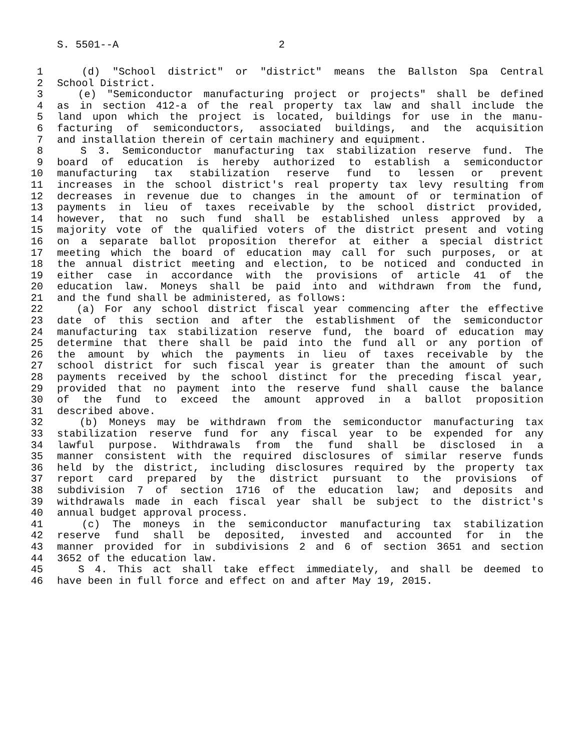S. 5501--A 2
1 (d) "School district" or "district" means the Ballston Spa Central
2 School District.
3 (e) "Semiconductor manufacturing project or projects" shall be defined
4 as in section 412-a of the real property tax law and shall include the
5 land upon which the project is located, buildings for use in the manu-
6 facturing of semiconductors, associated buildings, and the acquisition
7 and installation therein of certain machinery and equipment.
8 S 3. Semiconductor manufacturing tax stabilization reserve fund. The
9 board of education is hereby authorized to establish a semiconductor
10 manufacturing tax stabilization reserve fund to lessen or prevent
11 increases in the school district's real property tax levy resulting from
12 decreases in revenue due to changes in the amount of or termination of
13 payments in lieu of taxes receivable by the school district provided,
14 however, that no such fund shall be established unless approved by a
15 majority vote of the qualified voters of the district present and voting
16 on a separate ballot proposition therefor at either a special district
17 meeting which the board of education may call for such purposes, or at
18 the annual district meeting and election, to be noticed and conducted in
19 either case in accordance with the provisions of article 41 of the
20 education law. Moneys shall be paid into and withdrawn from the fund,
21 and the fund shall be administered, as follows:
22 (a) For any school district fiscal year commencing after the effective
23 date of this section and after the establishment of the semiconductor
24 manufacturing tax stabilization reserve fund, the board of education may
25 determine that there shall be paid into the fund all or any portion of
26 the amount by which the payments in lieu of taxes receivable by the
27 school district for such fiscal year is greater than the amount of such
28 payments received by the school distinct for the preceding fiscal year,
29 provided that no payment into the reserve fund shall cause the balance
30 of the fund to exceed the amount approved in a ballot proposition
31 described above.
32 (b) Moneys may be withdrawn from the semiconductor manufacturing tax
33 stabilization reserve fund for any fiscal year to be expended for any
34 lawful purpose. Withdrawals from the fund shall be disclosed in a
35 manner consistent with the required disclosures of similar reserve funds
36 held by the district, including disclosures required by the property tax
37 report card prepared by the district pursuant to the provisions of
38 subdivision 7 of section 1716 of the education law; and deposits and
39 withdrawals made in each fiscal year shall be subject to the district's
40 annual budget approval process.
41 (c) The moneys in the semiconductor manufacturing tax stabilization
42 reserve fund shall be deposited, invested and accounted for in the
43 manner provided for in subdivisions 2 and 6 of section 3651 and section
44 3652 of the education law.
45 S 4. This act shall take effect immediately, and shall be deemed to
46 have been in full force and effect on and after May 19, 2015.